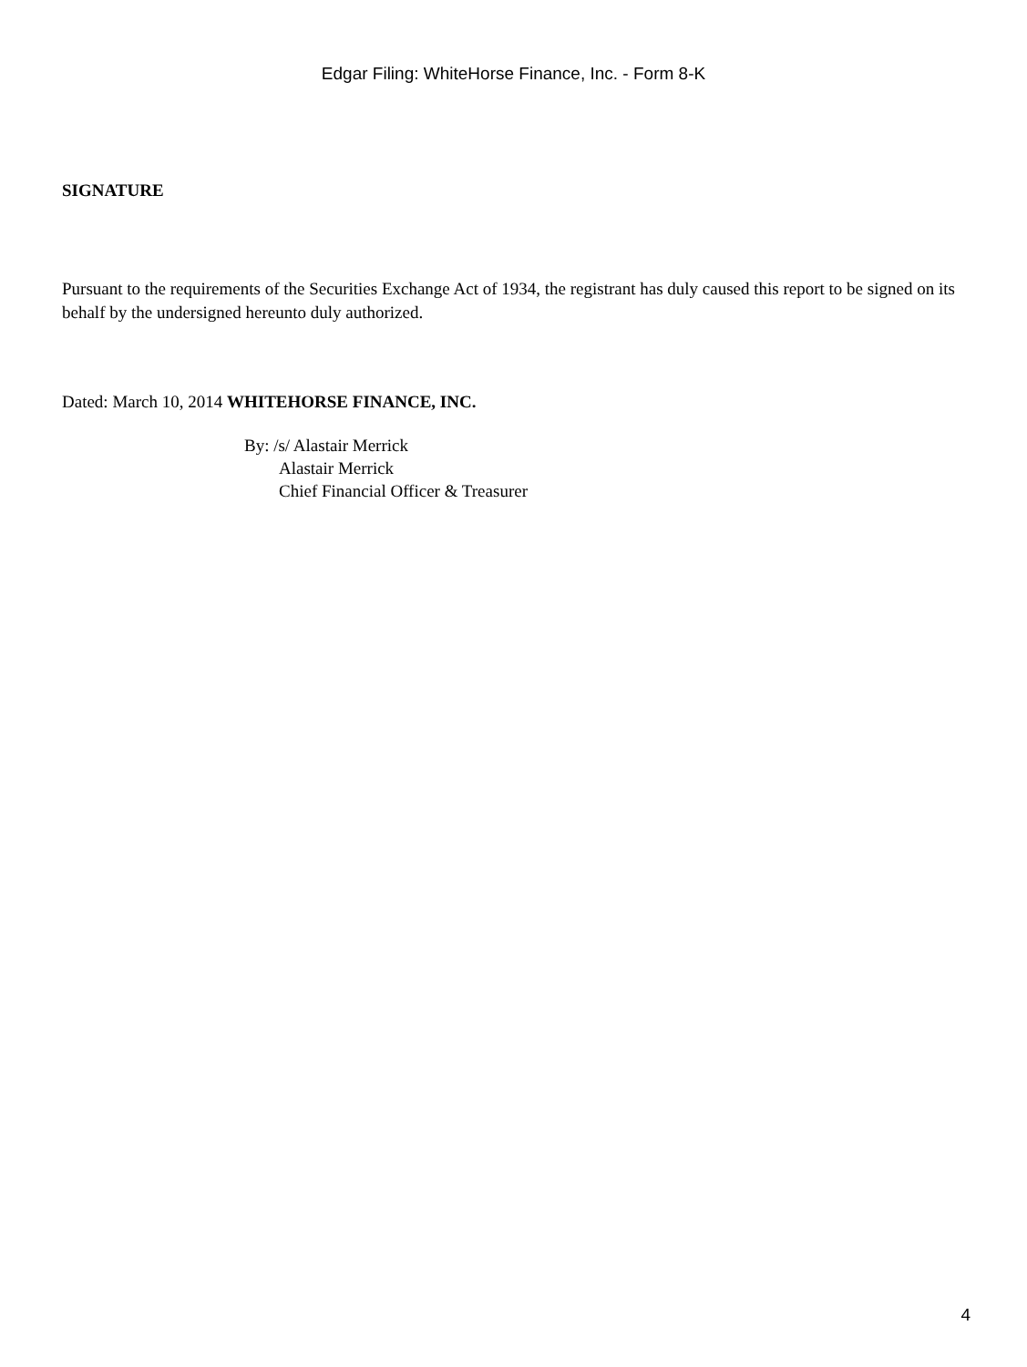Edgar Filing: WhiteHorse Finance, Inc. - Form 8-K
SIGNATURE
Pursuant to the requirements of the Securities Exchange Act of 1934, the registrant has duly caused this report to be signed on its behalf by the undersigned hereunto duly authorized.
Dated: March 10, 2014 WHITEHORSE FINANCE, INC.
By: /s/ Alastair Merrick
Alastair Merrick
Chief Financial Officer & Treasurer
4